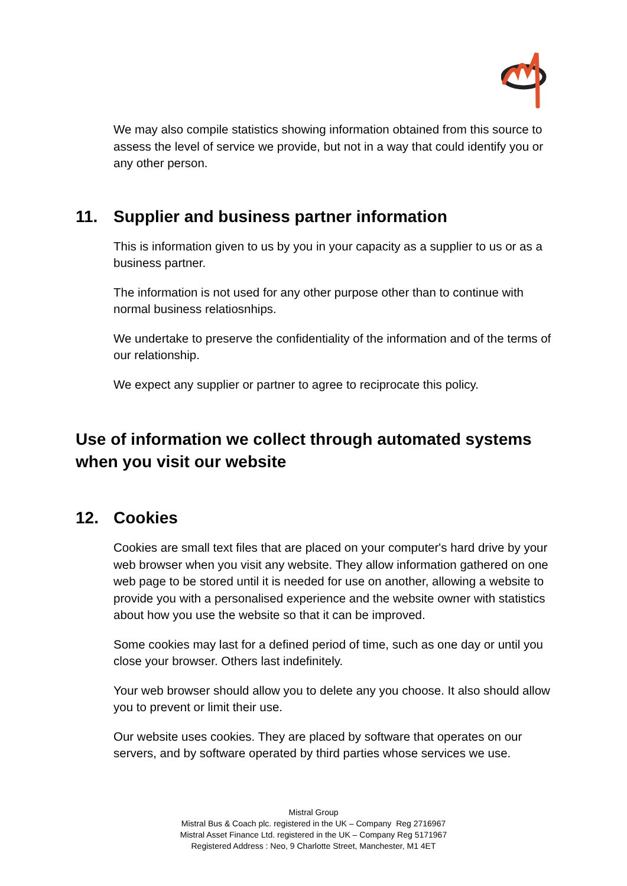We may also compile statistics showing information obtained from this source to assess the level of service we provide, but not in a way that could identify you or any other person.
11. Supplier and business partner information
This is information given to us by you in your capacity as a supplier to us or as a business partner.
The information is not used for any other purpose other than to continue with normal business relatiosnhips.
We undertake to preserve the confidentiality of the information and of the terms of our relationship.
We expect any supplier or partner to agree to reciprocate this policy.
Use of information we collect through automated systems when you visit our website
12. Cookies
Cookies are small text files that are placed on your computer's hard drive by your web browser when you visit any website. They allow information gathered on one web page to be stored until it is needed for use on another, allowing a website to provide you with a personalised experience and the website owner with statistics about how you use the website so that it can be improved.
Some cookies may last for a defined period of time, such as one day or until you close your browser. Others last indefinitely.
Your web browser should allow you to delete any you choose. It also should allow you to prevent or limit their use.
Our website uses cookies. They are placed by software that operates on our servers, and by software operated by third parties whose services we use.
Mistral Group
Mistral Bus & Coach plc. registered in the UK – Company Reg 2716967
Mistral Asset Finance Ltd. registered in the UK – Company Reg 5171967
Registered Address : Neo, 9 Charlotte Street, Manchester, M1 4ET